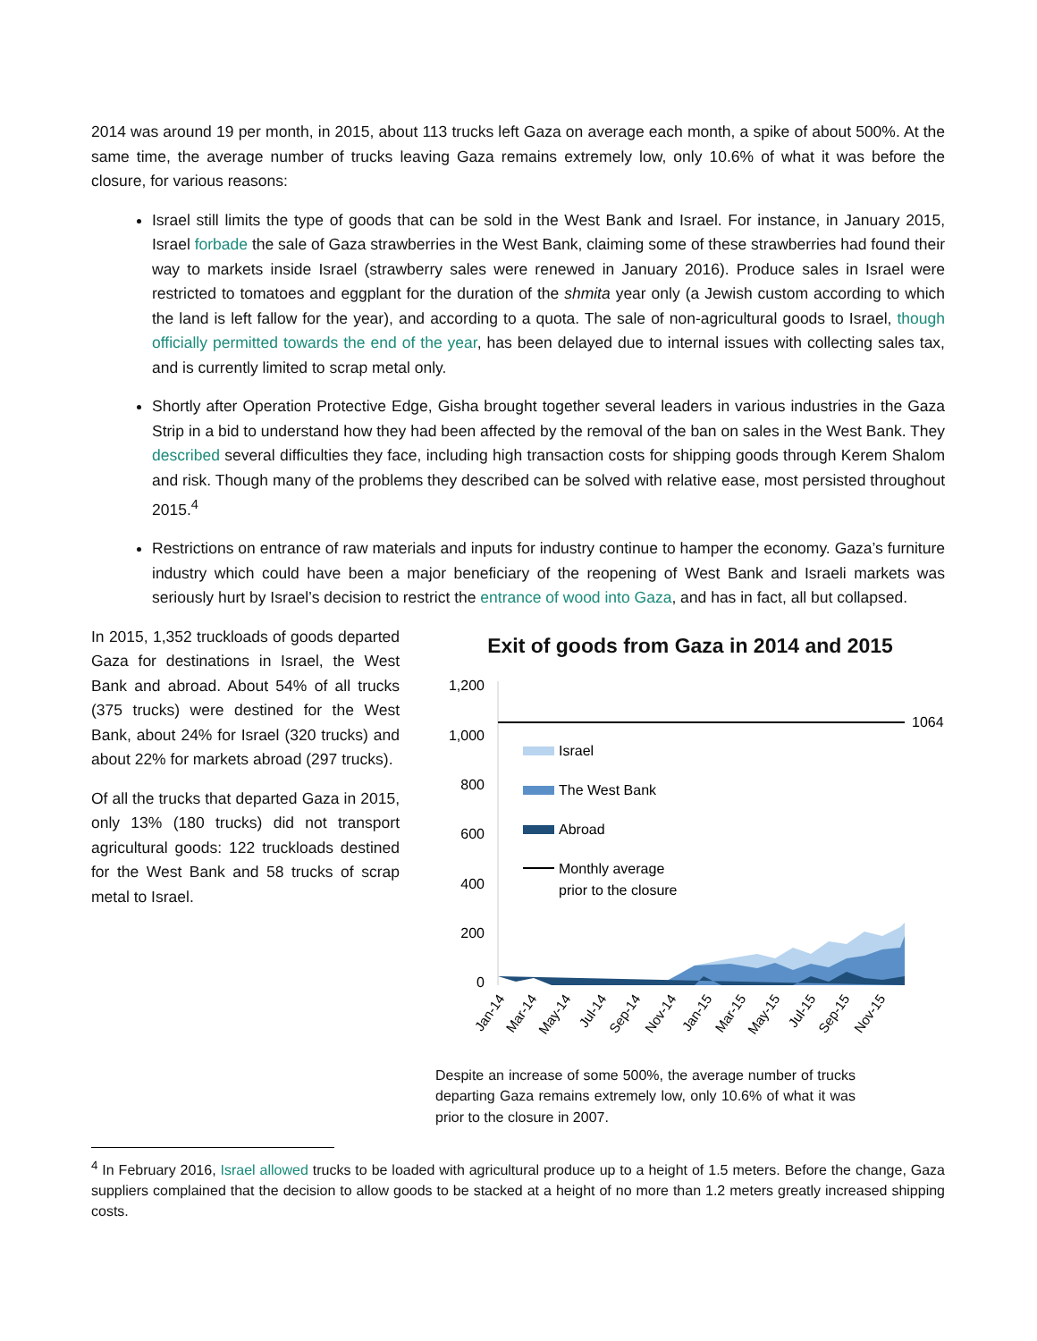2014 was around 19 per month, in 2015, about 113 trucks left Gaza on average each month, a spike of about 500%. At the same time, the average number of trucks leaving Gaza remains extremely low, only 10.6% of what it was before the closure, for various reasons:
Israel still limits the type of goods that can be sold in the West Bank and Israel. For instance, in January 2015, Israel forbade the sale of Gaza strawberries in the West Bank, claiming some of these strawberries had found their way to markets inside Israel (strawberry sales were renewed in January 2016). Produce sales in Israel were restricted to tomatoes and eggplant for the duration of the shmita year only (a Jewish custom according to which the land is left fallow for the year), and according to a quota. The sale of non-agricultural goods to Israel, though officially permitted towards the end of the year, has been delayed due to internal issues with collecting sales tax, and is currently limited to scrap metal only.
Shortly after Operation Protective Edge, Gisha brought together several leaders in various industries in the Gaza Strip in a bid to understand how they had been affected by the removal of the ban on sales in the West Bank. They described several difficulties they face, including high transaction costs for shipping goods through Kerem Shalom and risk. Though many of the problems they described can be solved with relative ease, most persisted throughout 2015.<sup>4</sup>
Restrictions on entrance of raw materials and inputs for industry continue to hamper the economy. Gaza’s furniture industry which could have been a major beneficiary of the reopening of West Bank and Israeli markets was seriously hurt by Israel’s decision to restrict the entrance of wood into Gaza, and has in fact, all but collapsed.
In 2015, 1,352 truckloads of goods departed Gaza for destinations in Israel, the West Bank and abroad. About 54% of all trucks (375 trucks) were destined for the West Bank, about 24% for Israel (320 trucks) and about 22% for markets abroad (297 trucks).
Of all the trucks that departed Gaza in 2015, only 13% (180 trucks) did not transport agricultural goods: 122 truckloads destined for the West Bank and 58 trucks of scrap metal to Israel.
Exit of goods from Gaza in 2014 and 2015
1,200
1,000
800
600
400
200
0
1064
Israel
The West Bank
Abroad
Monthly average
prior to the closure
Jan-14
Mar-14
May-14
Jul-14
Sep-14
Nov-14
Jan-15
Mar-15
May-15
Jul-15
Sep-15
Nov-15
Despite an increase of some 500%, the average number of trucks departing Gaza remains extremely low, only 10.6% of what it was prior to the closure in 2007.
<sup>4</sup> In February 2016, Israel allowed trucks to be loaded with agricultural produce up to a height of 1.5 meters. Before the change, Gaza suppliers complained that the decision to allow goods to be stacked at a height of no more than 1.2 meters greatly increased shipping costs.